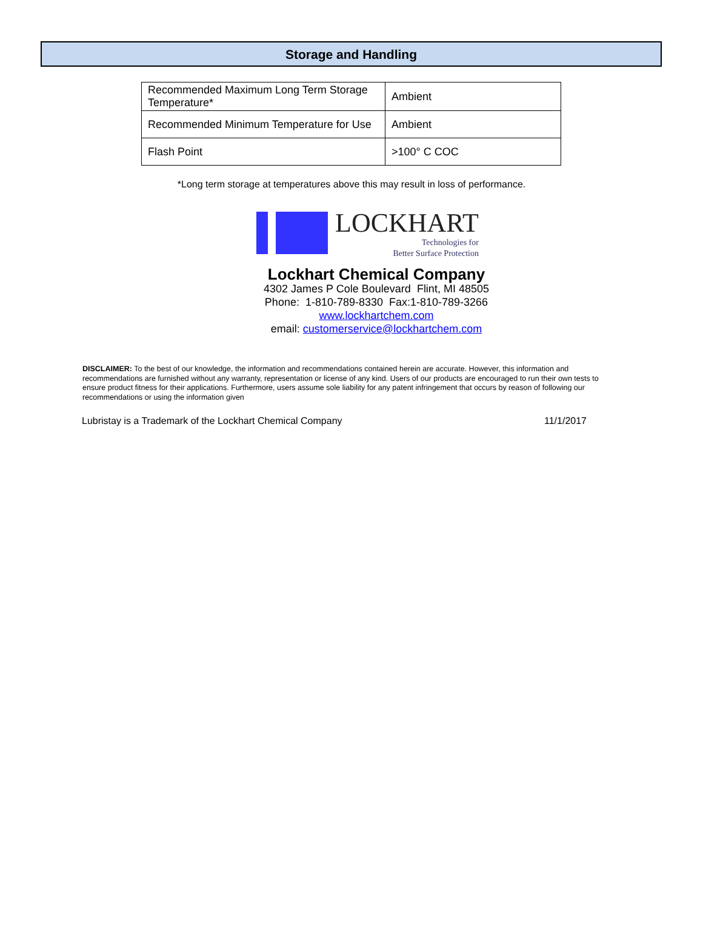Storage and Handling
| Recommended Maximum Long Term Storage Temperature* | Ambient |
| Recommended Minimum Temperature for Use | Ambient |
| Flash Point | >100° C COC |
*Long term storage at temperatures above this may result in loss of performance.
LOCKHART
Technologies for
Better Surface Protection
Lockhart Chemical Company
4302 James P Cole Boulevard Flint, MI 48505
Phone: 1-810-789-8330 Fax:1-810-789-3266
www.lockhartchem.com
email: customerservice@lockhartchem.com
DISCLAIMER: To the best of our knowledge, the information and recommendations contained herein are accurate. However, this information and recommendations are furnished without any warranty, representation or license of any kind. Users of our products are encouraged to run their own tests to ensure product fitness for their applications. Furthermore, users assume sole liability for any patent infringement that occurs by reason of following our recommendations or using the information given
Lubristay is a Trademark of the Lockhart Chemical Company 11/1/2017